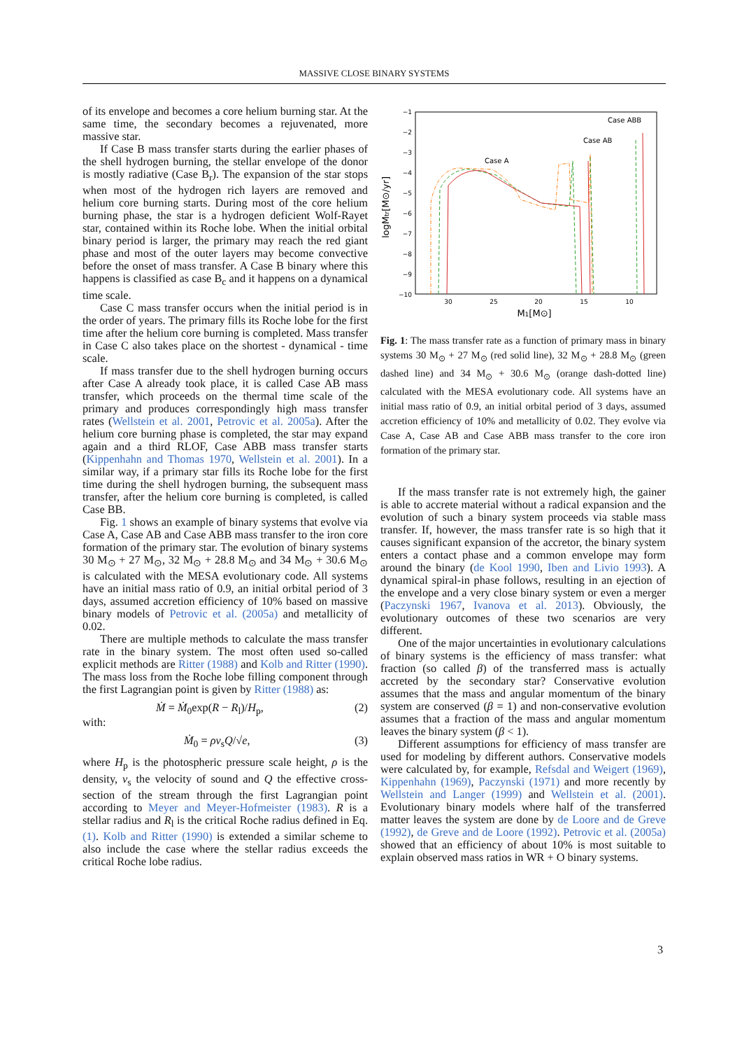MASSIVE CLOSE BINARY SYSTEMS
of its envelope and becomes a core helium burning star. At the same time, the secondary becomes a rejuvenated, more massive star.
If Case B mass transfer starts during the earlier phases of the shell hydrogen burning, the stellar envelope of the donor is mostly radiative (Case B<sub>r</sub>). The expansion of the star stops when most of the hydrogen rich layers are removed and helium core burning starts. During most of the core helium burning phase, the star is a hydrogen deficient Wolf-Rayet star, contained within its Roche lobe. When the initial orbital binary period is larger, the primary may reach the red giant phase and most of the outer layers may become convective before the onset of mass transfer. A Case B binary where this happens is classified as case B<sub>c</sub> and it happens on a dynamical time scale.
Case C mass transfer occurs when the initial period is in the order of years. The primary fills its Roche lobe for the first time after the helium core burning is completed. Mass transfer in Case C also takes place on the shortest - dynamical - time scale.
If mass transfer due to the shell hydrogen burning occurs after Case A already took place, it is called Case AB mass transfer, which proceeds on the thermal time scale of the primary and produces correspondingly high mass transfer rates (Wellstein et al. 2001, Petrovic et al. 2005a). After the helium core burning phase is completed, the star may expand again and a third RLOF, Case ABB mass transfer starts (Kippenhahn and Thomas 1970, Wellstein et al. 2001). In a similar way, if a primary star fills its Roche lobe for the first time during the shell hydrogen burning, the subsequent mass transfer, after the helium core burning is completed, is called Case BB.
Fig. 1 shows an example of binary systems that evolve via Case A, Case AB and Case ABB mass transfer to the iron core formation of the primary star. The evolution of binary systems 30 M<sub>⊙</sub> + 27 M<sub>⊙</sub>, 32 M<sub>⊙</sub> + 28.8 M<sub>⊙</sub> and 34 M<sub>⊙</sub> + 30.6 M<sub>⊙</sub> is calculated with the MESA evolutionary code. All systems have an initial mass ratio of 0.9, an initial orbital period of 3 days, assumed accretion efficiency of 10% based on massive binary models of Petrovic et al. (2005a) and metallicity of 0.02.
There are multiple methods to calculate the mass transfer rate in the binary system. The most often used so-called explicit methods are Ritter (1988) and Kolb and Ritter (1990). The mass loss from the Roche lobe filling component through the first Lagrangian point is given by Ritter (1988) as:
Ṁ = Ṁ<sub>0</sub>exp(R − R<sub>l</sub>)/H<sub>p</sub>, (2)
with:
Ṁ<sub>0</sub> = ρv<sub>s</sub>Q/√e, (3)
where H<sub>p</sub> is the photospheric pressure scale height, ρ is the density, v<sub>s</sub> the velocity of sound and Q the effective cross-section of the stream through the first Lagrangian point according to Meyer and Meyer-Hofmeister (1983). R is a stellar radius and R<sub>l</sub> is the critical Roche radius defined in Eq. (1). Kolb and Ritter (1990) is extended a similar scheme to also include the case where the stellar radius exceeds the critical Roche lobe radius.
−1
−2
−3
−4
−5
−6
−7
−8
−9
−10
30
25
20
15
10
M1[M⊙]
logMtr[M⊙/yr]
Case ABB
Case AB
Case A
Fig. 1: The mass transfer rate as a function of primary mass in binary systems 30 M<sub>⊙</sub> + 27 M<sub>⊙</sub> (red solid line), 32 M<sub>⊙</sub> + 28.8 M<sub>⊙</sub> (green dashed line) and 34 M<sub>⊙</sub> + 30.6 M<sub>⊙</sub> (orange dash-dotted line) calculated with the MESA evolutionary code. All systems have an initial mass ratio of 0.9, an initial orbital period of 3 days, assumed accretion efficiency of 10% and metallicity of 0.02. They evolve via Case A, Case AB and Case ABB mass transfer to the core iron formation of the primary star.
If the mass transfer rate is not extremely high, the gainer is able to accrete material without a radical expansion and the evolution of such a binary system proceeds via stable mass transfer. If, however, the mass transfer rate is so high that it causes significant expansion of the accretor, the binary system enters a contact phase and a common envelope may form around the binary (de Kool 1990, Iben and Livio 1993). A dynamical spiral-in phase follows, resulting in an ejection of the envelope and a very close binary system or even a merger (Paczynski 1967, Ivanova et al. 2013). Obviously, the evolutionary outcomes of these two scenarios are very different.
One of the major uncertainties in evolutionary calculations of binary systems is the efficiency of mass transfer: what fraction (so called β) of the transferred mass is actually accreted by the secondary star? Conservative evolution assumes that the mass and angular momentum of the binary system are conserved (β = 1) and non-conservative evolution assumes that a fraction of the mass and angular momentum leaves the binary system (β < 1).
Different assumptions for efficiency of mass transfer are used for modeling by different authors. Conservative models were calculated by, for example, Refsdal and Weigert (1969), Kippenhahn (1969), Paczynski (1971) and more recently by Wellstein and Langer (1999) and Wellstein et al. (2001). Evolutionary binary models where half of the transferred matter leaves the system are done by de Loore and de Greve (1992), de Greve and de Loore (1992). Petrovic et al. (2005a) showed that an efficiency of about 10% is most suitable to explain observed mass ratios in WR + O binary systems.
3